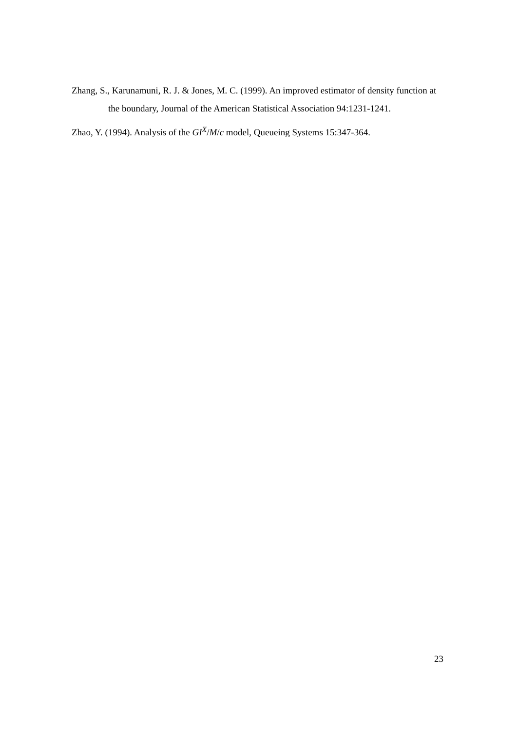Zhang, S., Karunamuni, R. J. & Jones, M. C. (1999). An improved estimator of density function at the boundary, Journal of the American Statistical Association 94:1231-1241.
Zhao, Y. (1994). Analysis of the GI<sup>X</sup>/M/c model, Queueing Systems 15:347-364.
23